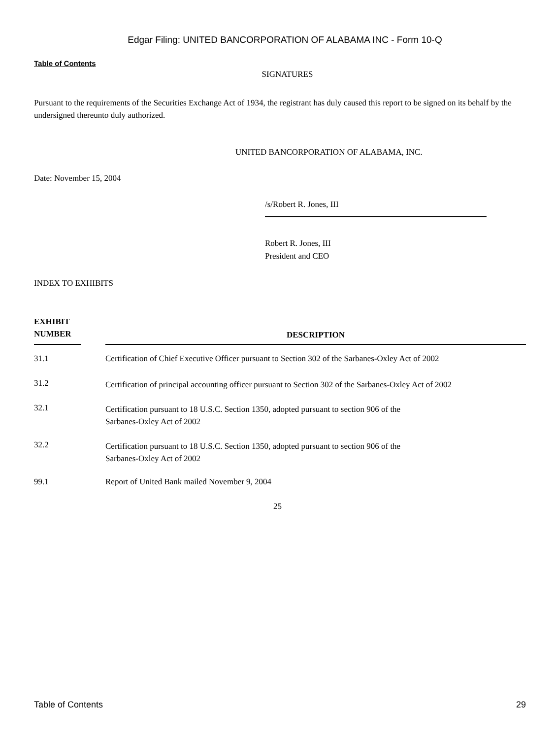Edgar Filing: UNITED BANCORPORATION OF ALABAMA INC - Form 10-Q
Table of Contents
SIGNATURES
Pursuant to the requirements of the Securities Exchange Act of 1934, the registrant has duly caused this report to be signed on its behalf by the undersigned thereunto duly authorized.
UNITED BANCORPORATION OF ALABAMA, INC.
Date: November 15, 2004
/s/Robert R. Jones, III
Robert R. Jones, III
President and CEO
INDEX TO EXHIBITS
| EXHIBIT NUMBER | | DESCRIPTION |
| --- | --- | --- |
| 31.1 | | Certification of Chief Executive Officer pursuant to Section 302 of the Sarbanes-Oxley Act of 2002 |
| 31.2 | | Certification of principal accounting officer pursuant to Section 302 of the Sarbanes-Oxley Act of 2002 |
| 32.1 | | Certification pursuant to 18 U.S.C. Section 1350, adopted pursuant to section 906 of the Sarbanes-Oxley Act of 2002 |
| 32.2 | | Certification pursuant to 18 U.S.C. Section 1350, adopted pursuant to section 906 of the Sarbanes-Oxley Act of 2002 |
| 99.1 | | Report of United Bank mailed November 9, 2004 |
25
Table of Contents 29